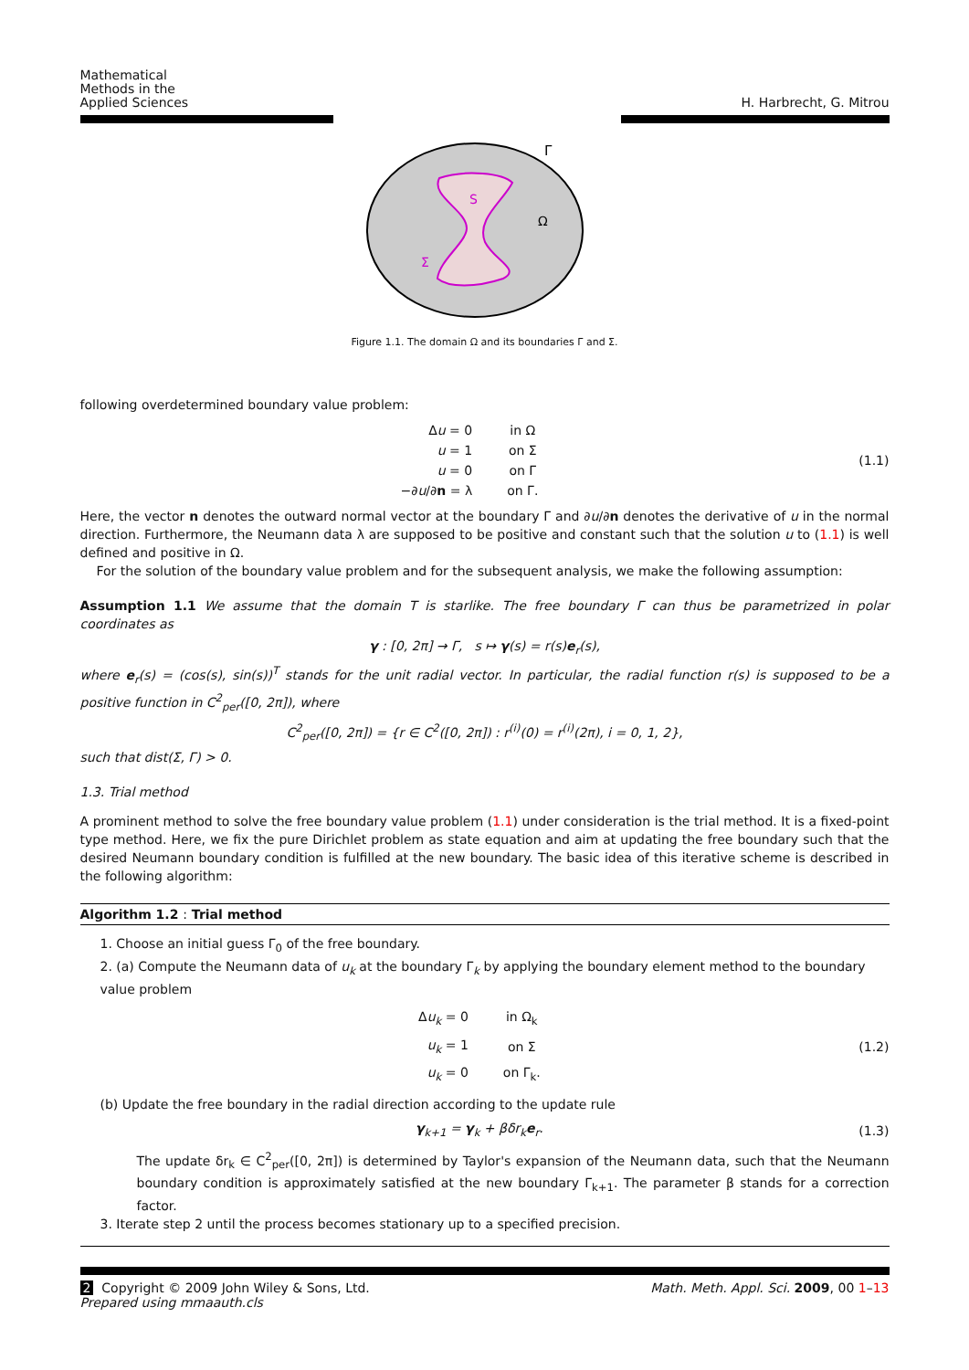Mathematical
Methods in the
Applied Sciences
H. Harbrecht, G. Mitrou
S
Ω
Σ
Γ
Figure 1.1. The domain Ω and its boundaries Γ and Σ.
following overdetermined boundary value problem:
| Δ u = 0 | in Ω |
| u = 1 | on Σ |
| u = 0 | on Γ |
| −∂ u /∂ n = λ | on Γ. |
(1.1)
Here, the vector n denotes the outward normal vector at the boundary Γ and ∂u/∂n denotes the derivative of u in the normal direction. Furthermore, the Neumann data λ are supposed to be positive and constant such that the solution u to (1.1) is well defined and positive in Ω.
For the solution of the boundary value problem and for the subsequent analysis, we make the following assumption:
Assumption 1.1 We assume that the domain T is starlike. The free boundary Γ can thus be parametrized in polar coordinates as
γ : [0, 2π] → Γ, s ↦ γ(s) = r(s)e<sub>r</sub>(s),
where e<sub>r</sub>(s) = (cos(s), sin(s))<sup>T</sup> stands for the unit radial vector. In particular, the radial function r(s) is supposed to be a positive function in C<sup>2</sup><sub>per</sub>([0, 2π]), where
C<sup>2</sup><sub>per</sub>([0, 2π]) = {r ∈ C<sup>2</sup>([0, 2π]) : r<sup>(i)</sup>(0) = r<sup>(i)</sup>(2π), i = 0, 1, 2},
such that dist(Σ, Γ) > 0.
1.3. Trial method
A prominent method to solve the free boundary value problem (1.1) under consideration is the trial method. It is a fixed-point type method. Here, we fix the pure Dirichlet problem as state equation and aim at updating the free boundary such that the desired Neumann boundary condition is fulfilled at the new boundary. The basic idea of this iterative scheme is described in the following algorithm:
Algorithm 1.2 : Trial method
1. Choose an initial guess Γ<sub>0</sub> of the free boundary.
2. (a) Compute the Neumann data of u<sub>k</sub> at the boundary Γ<sub>k</sub> by applying the boundary element method to the boundary value problem
| Δ u<sub>k</sub> = 0 | in Ω<sub>k</sub> |
| u<sub>k</sub> = 1 | on Σ |
| u<sub>k</sub> = 0 | on Γ<sub>k</sub>. |
(1.2)
(b) Update the free boundary in the radial direction according to the update rule
γ<sub>k+1</sub> = γ<sub>k</sub> + βδr<sub>k</sub>e<sub>r</sub>. (1.3)
The update δr<sub>k</sub> ∈ C<sup>2</sup><sub>per</sub>([0, 2π]) is determined by Taylor's expansion of the Neumann data, such that the Neumann boundary condition is approximately satisfied at the new boundary Γ<sub>k+1</sub>. The parameter β stands for a correction factor.
3. Iterate step 2 until the process becomes stationary up to a specified precision.
2 Copyright © 2009 John Wiley & Sons, Ltd.
Prepared using mmaauth.cls
Math. Meth. Appl. Sci. 2009, 00 1–13